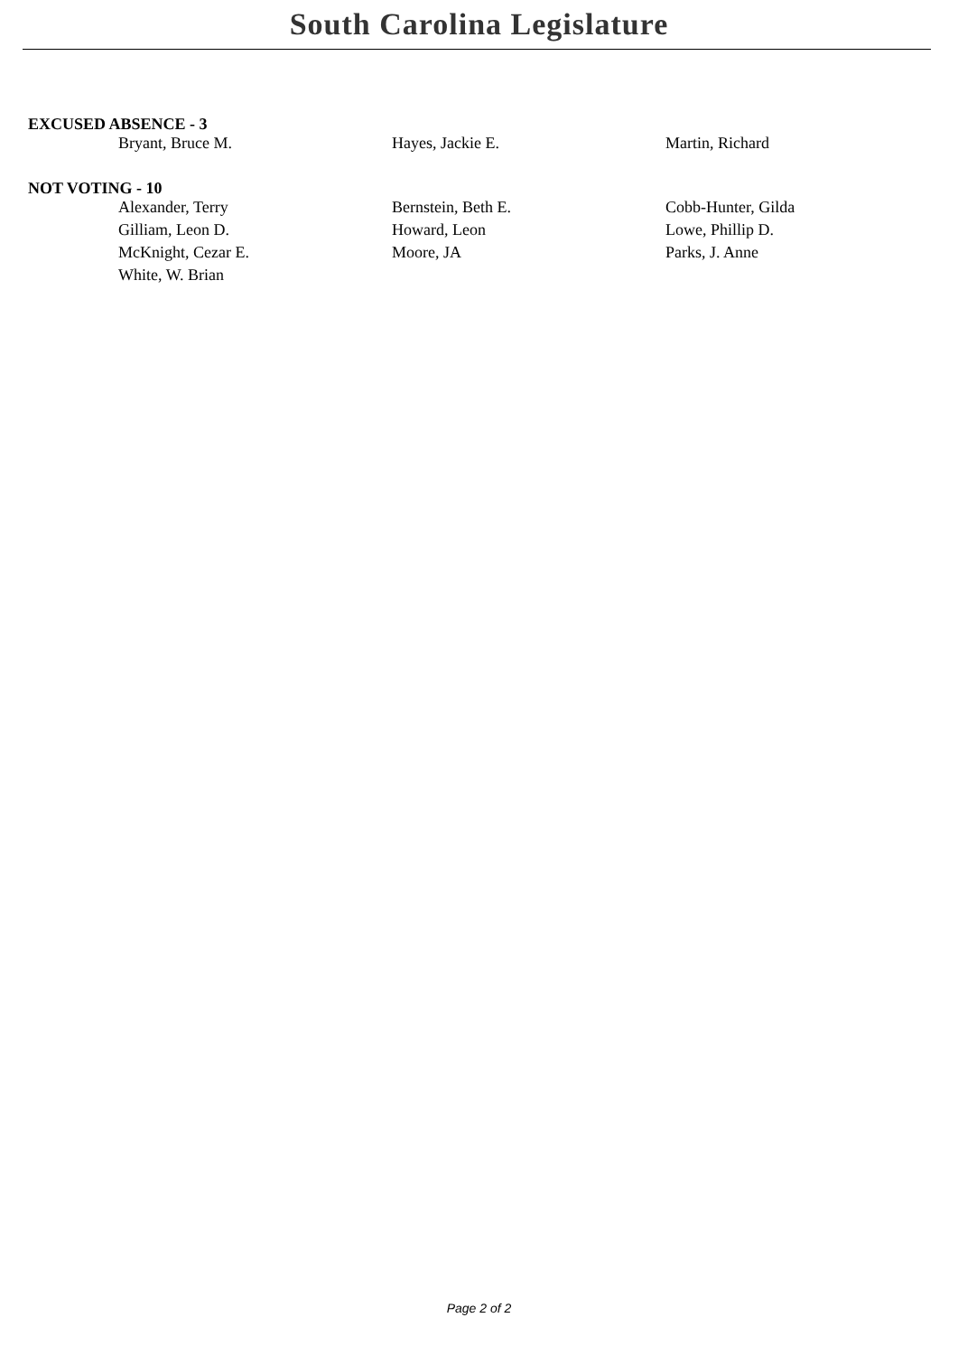South Carolina Legislature
EXCUSED ABSENCE - 3
| Bryant, Bruce M. | Hayes, Jackie E. | Martin, Richard |
NOT VOTING - 10
| Alexander, Terry | Bernstein, Beth E. | Cobb-Hunter, Gilda |
| Gilliam, Leon D. | Howard, Leon | Lowe, Phillip D. |
| McKnight, Cezar E. | Moore, JA | Parks, J. Anne |
| White, W. Brian | | |
Page 2 of 2